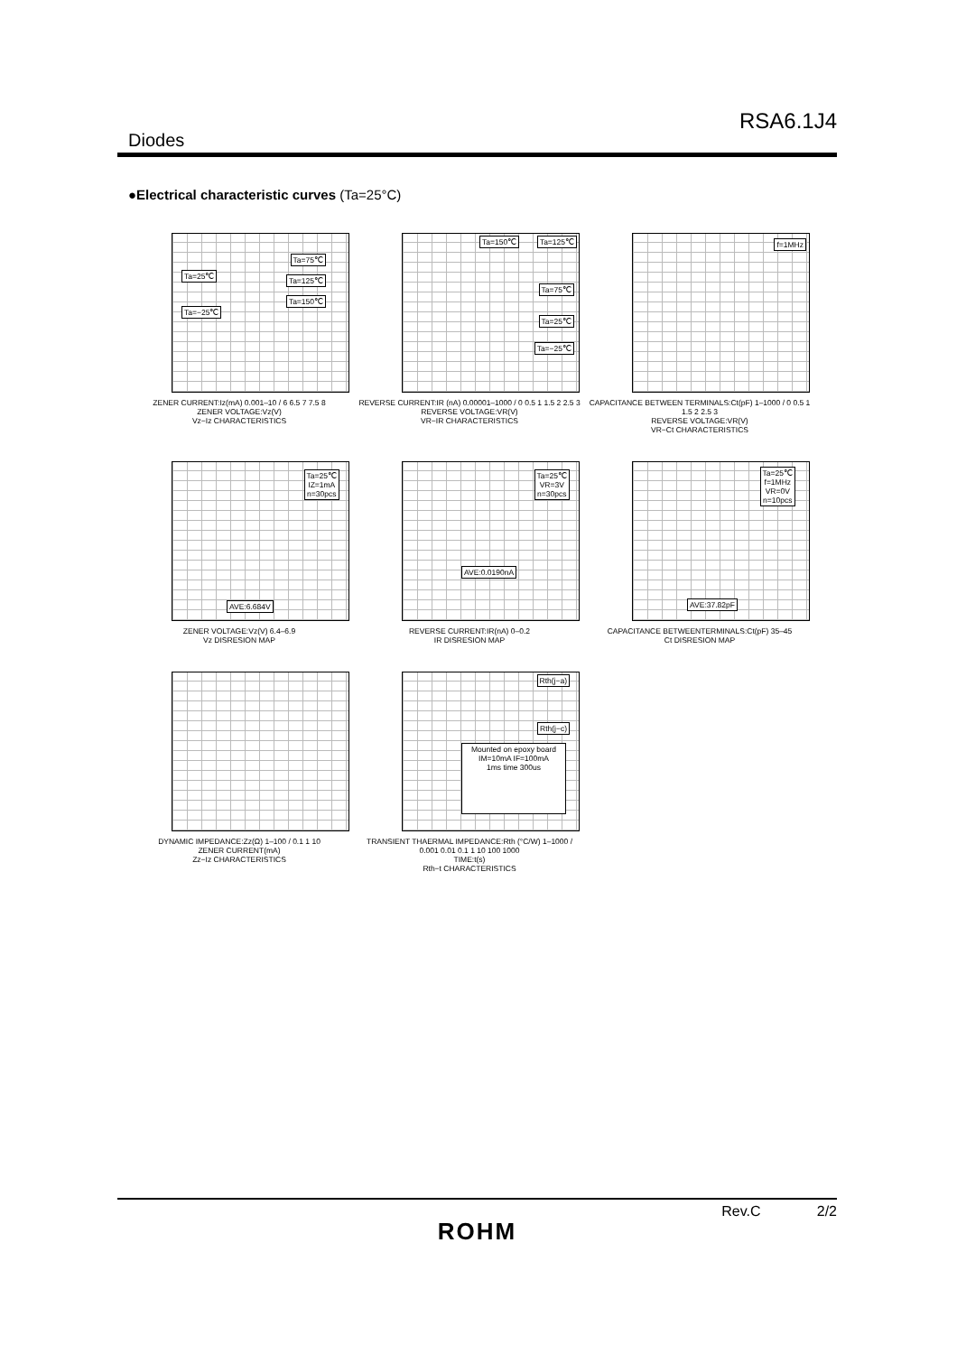RSA6.1J4
Diodes
●Electrical characteristic curves (Ta=25°C)
Ta=25℃
Ta=−25℃
Ta=75℃
Ta=125℃
Ta=150℃
ZENER CURRENT:Iz(mA) 0.001–10 / 6 6.5 7 7.5 8
ZENER VOLTAGE:Vz(V)
Vz−Iz CHARACTERISTICS
Ta=150℃ Ta=125℃
Ta=75℃
Ta=25℃
Ta=−25℃
REVERSE CURRENT:IR (nA) 0.00001–1000 / 0 0.5 1 1.5 2 2.5 3
REVERSE VOLTAGE:VR(V)
VR−IR CHARACTERISTICS
f=1MHz
CAPACITANCE BETWEEN TERMINALS:Ct(pF) 1–1000 / 0 0.5 1 1.5 2 2.5 3
REVERSE VOLTAGE:VR(V)
VR−Ct CHARACTERISTICS
Ta=25℃
IZ=1mA
n=30pcs
AVE:6.684V
ZENER VOLTAGE:Vz(V) 6.4–6.9
Vz DISRESION MAP
Ta=25℃
VR=3V
n=30pcs
AVE:0.0190nA
REVERSE CURRENT:IR(nA) 0–0.2
IR DISRESION MAP
Ta=25℃
f=1MHz
VR=0V
n=10pcs
AVE:37.82pF
CAPACITANCE BETWEENTERMINALS:Ct(pF) 35–45
Ct DISRESION MAP
DYNAMIC IMPEDANCE:Zz(Ω) 1–100 / 0.1 1 10
ZENER CURRENT(mA)
Zz−Iz CHARACTERISTICS
Rth(j−a)
Rth(j−c)
Mounted on epoxy board
IM=10mA IF=100mA
1ms time 300us
TRANSIENT THAERMAL IMPEDANCE:Rth (°C/W) 1–1000 / 0.001 0.01 0.1 1 10 100 1000
TIME:t(s)
Rth−t CHARACTERISTICS
Rev.C 2/2
ROHM